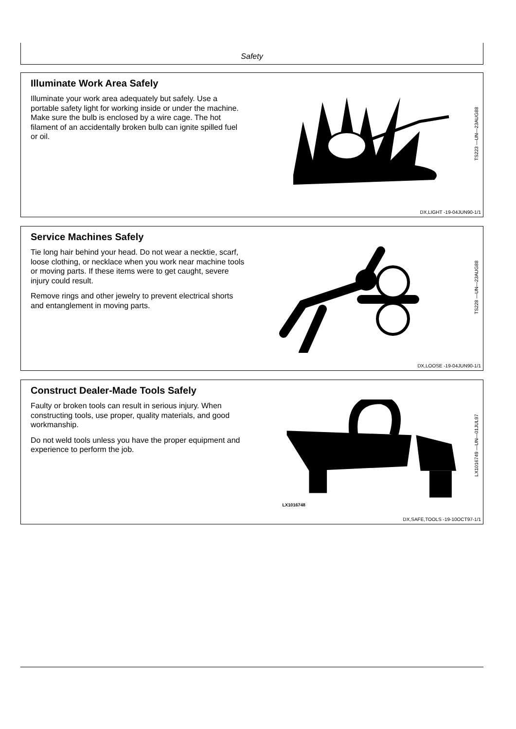Safety
Illuminate Work Area Safely
Illuminate your work area adequately but safely. Use a portable safety light for working inside or under the machine. Make sure the bulb is enclosed by a wire cage. The hot filament of an accidentally broken bulb can ignite spilled fuel or oil.
TS223 —UN—23AUG88
DX,LIGHT -19-04JUN90-1/1
Service Machines Safely
Tie long hair behind your head. Do not wear a necktie, scarf, loose clothing, or necklace when you work near machine tools or moving parts. If these items were to get caught, severe injury could result.
Remove rings and other jewelry to prevent electrical shorts and entanglement in moving parts.
TS228 —UN—23AUG88
DX,LOOSE -19-04JUN90-1/1
Construct Dealer-Made Tools Safely
Faulty or broken tools can result in serious injury. When constructing tools, use proper, quality materials, and good workmanship.
Do not weld tools unless you have the proper equipment and experience to perform the job.
LX1016748
LX1016749 —UN—01JUL97
DX,SAFE,TOOLS -19-10OCT97-1/1